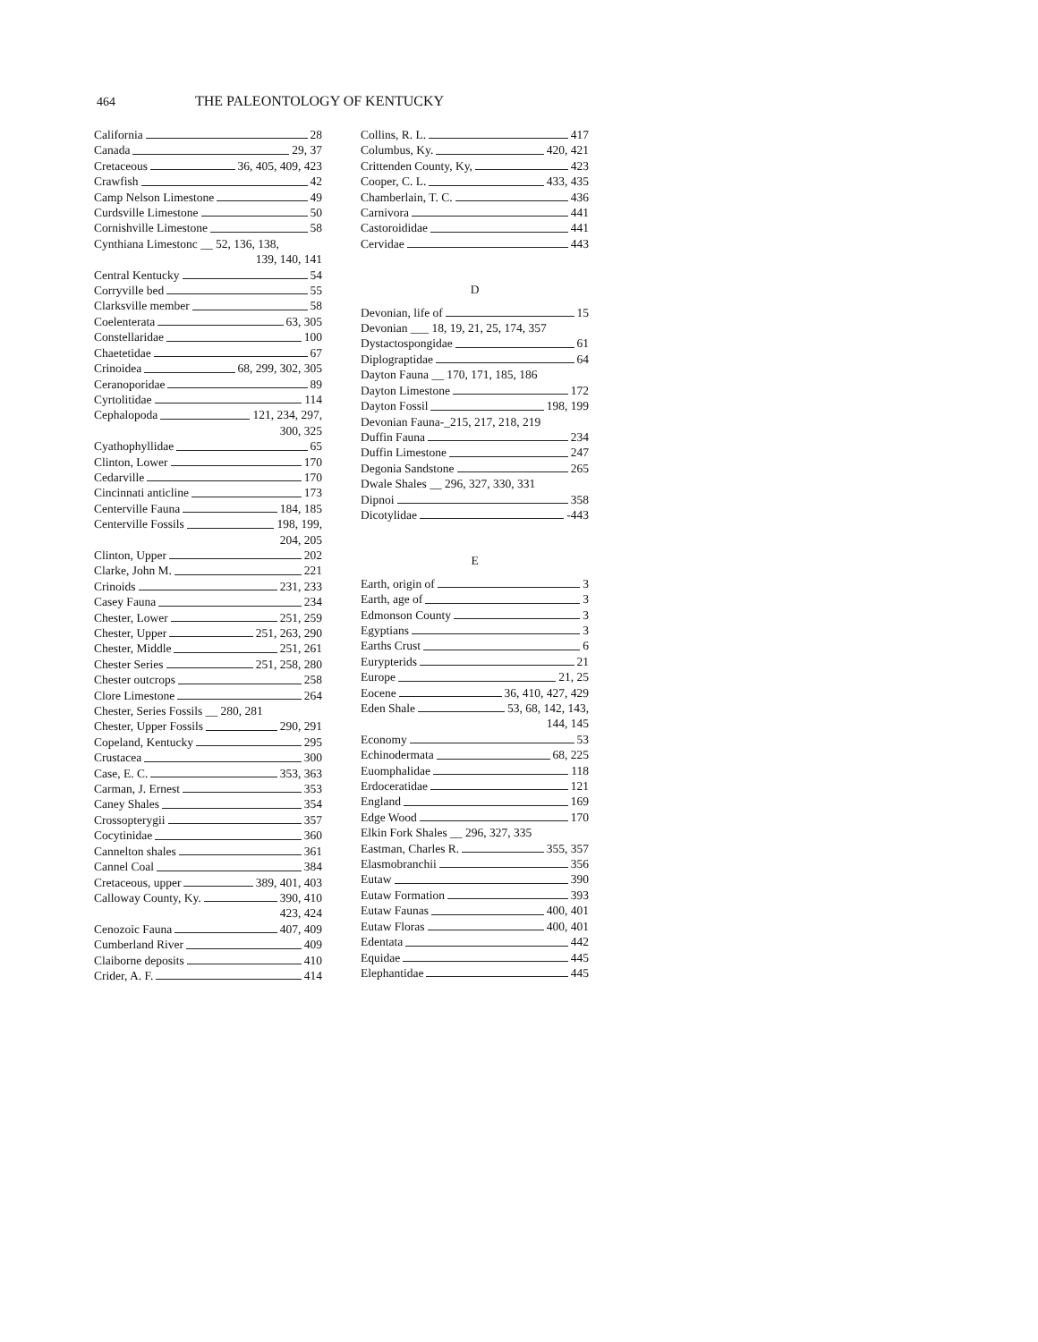464 THE PALEONTOLOGY OF KENTUCKY
California 28
Canada 29, 37
Cretaceous 36, 405, 409, 423
Crawfish 42
Camp Nelson Limestone 49
Curdsville Limestone 50
Cornishville Limestone 58
Cynthiana Limestonc __ 52, 136, 138,
139, 140, 141
Central Kentucky 54
Corryville bed 55
Clarksville member 58
Coelenterata 63, 305
Constellaridae 100
Chaetetidae 67
Crinoidea 68, 299, 302, 305
Ceranoporidae 89
Cyrtolitidae 114
Cephalopoda 121, 234, 297,
300, 325
Cyathophyllidae 65
Clinton, Lower 170
Cedarville 170
Cincinnati anticline 173
Centerville Fauna 184, 185
Centerville Fossils 198, 199,
204, 205
Clinton, Upper 202
Clarke, John M. 221
Crinoids 231, 233
Casey Fauna 234
Chester, Lower 251, 259
Chester, Upper 251, 263, 290
Chester, Middle 251, 261
Chester Series 251, 258, 280
Chester outcrops 258
Clore Limestone 264
Chester, Series Fossils __ 280, 281
Chester, Upper Fossils 290, 291
Copeland, Kentucky 295
Crustacea 300
Case, E. C. 353, 363
Carman, J. Ernest 353
Caney Shales 354
Crossopterygii 357
Cocytinidae 360
Cannelton shales 361
Cannel Coal 384
Cretaceous, upper 389, 401, 403
Calloway County, Ky. 390, 410
423, 424
Cenozoic Fauna 407, 409
Cumberland River 409
Claiborne deposits 410
Crider, A. F. 414
Collins, R. L. 417
Columbus, Ky. 420, 421
Crittenden County, Ky, 423
Cooper, C. L. 433, 435
Chamberlain, T. C. 436
Carnivora 441
Castoroididae 441
Cervidae 443
D
Devonian, life of 15
Devonian ___ 18, 19, 21, 25, 174, 357
Dystactospongidae 61
Diplograptidae 64
Dayton Fauna __ 170, 171, 185, 186
Dayton Limestone 172
Dayton Fossil 198, 199
Devonian Fauna-_215, 217, 218, 219
Duffin Fauna 234
Duffin Limestone 247
Degonia Sandstone 265
Dwale Shales __ 296, 327, 330, 331
Dipnoi 358
Dicotylidae -443
E
Earth, origin of 3
Earth, age of 3
Edmonson County 3
Egyptians 3
Earths Crust 6
Eurypterids 21
Europe 21, 25
Eocene 36, 410, 427, 429
Eden Shale 53, 68, 142, 143,
144, 145
Economy 53
Echinodermata 68, 225
Euomphalidae 118
Erdoceratidae 121
England 169
Edge Wood 170
Elkin Fork Shales __ 296, 327, 335
Eastman, Charles R. 355, 357
Elasmobranchii 356
Eutaw 390
Eutaw Formation 393
Eutaw Faunas 400, 401
Eutaw Floras 400, 401
Edentata 442
Equidae 445
Elephantidae 445